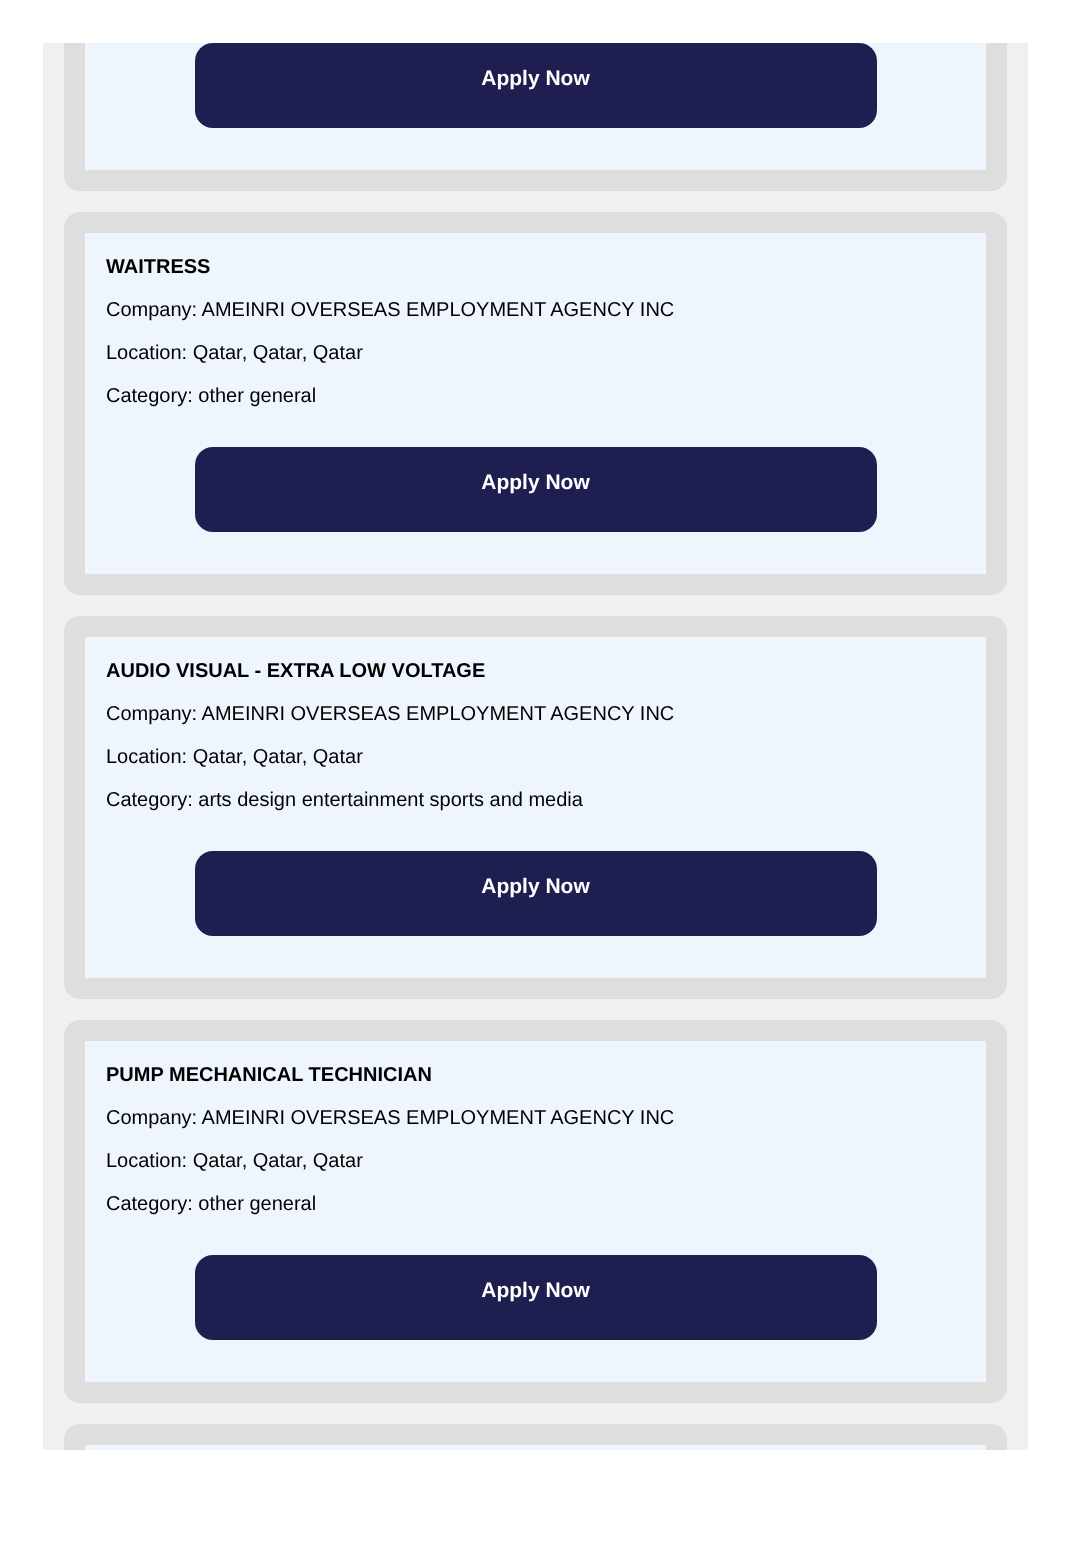Apply Now
WAITRESS
Company: AMEINRI OVERSEAS EMPLOYMENT AGENCY INC
Location: Qatar, Qatar, Qatar
Category: other general
Apply Now
AUDIO VISUAL - EXTRA LOW VOLTAGE
Company: AMEINRI OVERSEAS EMPLOYMENT AGENCY INC
Location: Qatar, Qatar, Qatar
Category: arts design entertainment sports and media
Apply Now
PUMP MECHANICAL TECHNICIAN
Company: AMEINRI OVERSEAS EMPLOYMENT AGENCY INC
Location: Qatar, Qatar, Qatar
Category: other general
Apply Now